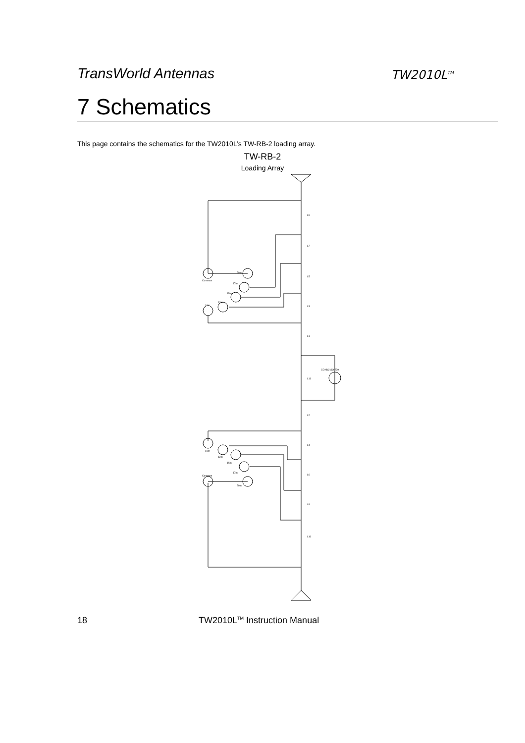TransWorld Antennas
TW2010L<sup>TM</sup>
7 Schematics
This page contains the schematics for the TW2010L’s TW-RB-2 loading array.
TW-RB-2
Loading Array
L9
L7
L5
L3
L1
L11
L2
L4
L6
L8
L10
Common
20m
17m
15m
12m
10m
CONN2 SO-239
10m
12m
15m
17m
Common
20m
18 TW2010L<sup>TM</sup> Instruction Manual